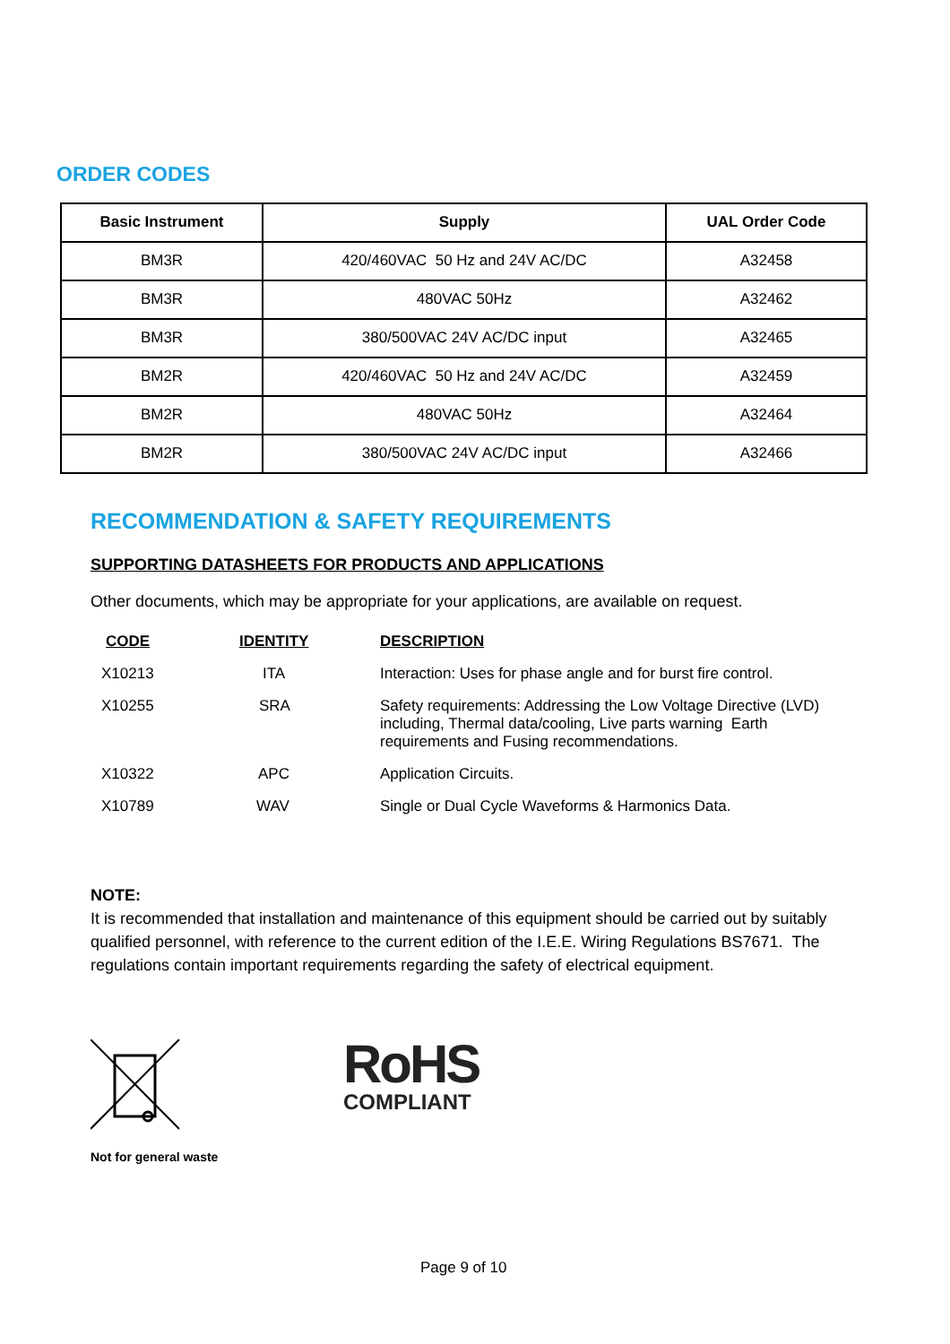ORDER CODES
| Basic Instrument | Supply | UAL Order Code |
| --- | --- | --- |
| BM3R | 420/460VAC 50 Hz and 24V AC/DC | A32458 |
| BM3R | 480VAC 50Hz | A32462 |
| BM3R | 380/500VAC 24V AC/DC input | A32465 |
| BM2R | 420/460VAC 50 Hz and 24V AC/DC | A32459 |
| BM2R | 480VAC 50Hz | A32464 |
| BM2R | 380/500VAC 24V AC/DC input | A32466 |
RECOMMENDATION & SAFETY REQUIREMENTS
SUPPORTING DATASHEETS FOR PRODUCTS AND APPLICATIONS
Other documents, which may be appropriate for your applications, are available on request.
| CODE | IDENTITY | DESCRIPTION |
| --- | --- | --- |
| X10213 | ITA | Interaction: Uses for phase angle and for burst fire control. |
| X10255 | SRA | Safety requirements: Addressing the Low Voltage Directive (LVD) including, Thermal data/cooling, Live parts warning Earth requirements and Fusing recommendations. |
| X10322 | APC | Application Circuits. |
| X10789 | WAV | Single or Dual Cycle Waveforms & Harmonics Data. |
NOTE:
It is recommended that installation and maintenance of this equipment should be carried out by suitably qualified personnel, with reference to the current edition of the I.E.E. Wiring Regulations BS7671. The regulations contain important requirements regarding the safety of electrical equipment.
RoHS
COMPLIANT
Not for general waste
Page 9 of 10